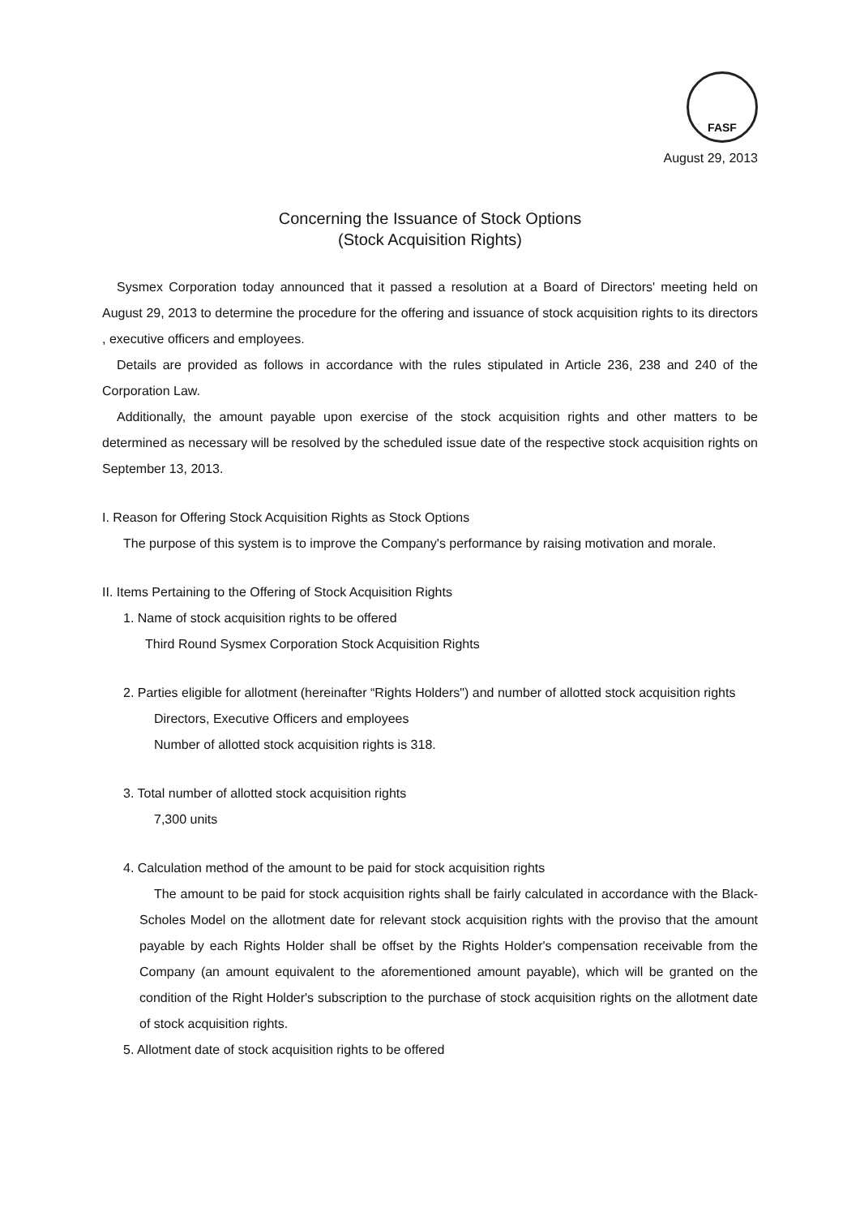FASF
August 29, 2013
Concerning the Issuance of Stock Options
(Stock Acquisition Rights)
Sysmex Corporation today announced that it passed a resolution at a Board of Directors' meeting held on August 29, 2013 to determine the procedure for the offering and issuance of stock acquisition rights to its directors , executive officers and employees.
Details are provided as follows in accordance with the rules stipulated in Article 236, 238 and 240 of the Corporation Law.
Additionally, the amount payable upon exercise of the stock acquisition rights and other matters to be determined as necessary will be resolved by the scheduled issue date of the respective stock acquisition rights on September 13, 2013.
I. Reason for Offering Stock Acquisition Rights as Stock Options
The purpose of this system is to improve the Company's performance by raising motivation and morale.
II. Items Pertaining to the Offering of Stock Acquisition Rights
1. Name of stock acquisition rights to be offered
Third Round Sysmex Corporation Stock Acquisition Rights
2. Parties eligible for allotment (hereinafter “Rights Holders") and number of allotted stock acquisition rights
Directors, Executive Officers and employees
Number of allotted stock acquisition rights is 318.
3. Total number of allotted stock acquisition rights
7,300 units
4. Calculation method of the amount to be paid for stock acquisition rights
The amount to be paid for stock acquisition rights shall be fairly calculated in accordance with the Black-Scholes Model on the allotment date for relevant stock acquisition rights with the proviso that the amount payable by each Rights Holder shall be offset by the Rights Holder's compensation receivable from the Company (an amount equivalent to the aforementioned amount payable), which will be granted on the condition of the Right Holder's subscription to the purchase of stock acquisition rights on the allotment date of stock acquisition rights.
5. Allotment date of stock acquisition rights to be offered